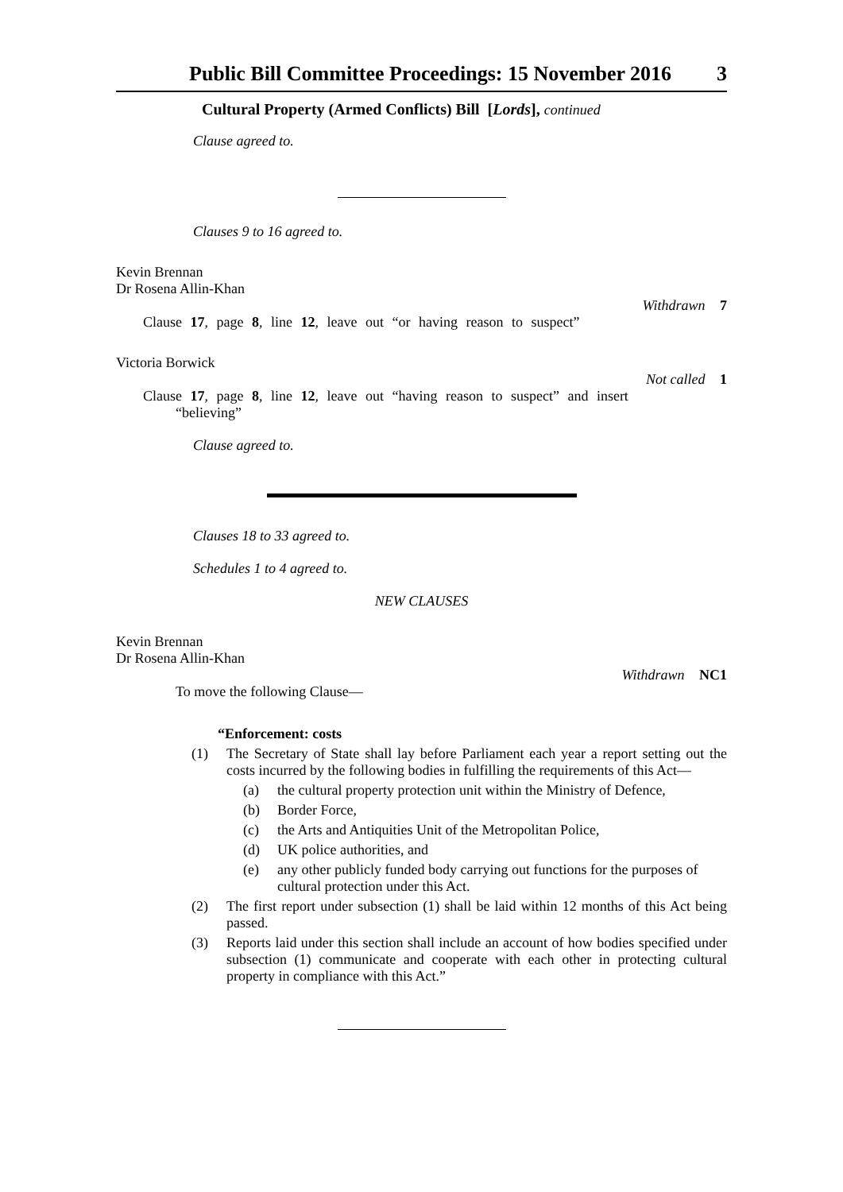Public Bill Committee Proceedings: 15 November 2016 3
Cultural Property (Armed Conflicts) Bill [Lords], continued
Clause agreed to.
Clauses 9 to 16 agreed to.
Kevin Brennan
Dr Rosena Allin-Khan
Withdrawn 7
Clause 17, page 8, line 12, leave out “or having reason to suspect”
Victoria Borwick
Not called 1
Clause 17, page 8, line 12, leave out “having reason to suspect” and insert
“believing”
Clause agreed to.
Clauses 18 to 33 agreed to.
Schedules 1 to 4 agreed to.
NEW CLAUSES
Kevin Brennan
Dr Rosena Allin-Khan
Withdrawn NC1
To move the following Clause—
“Enforcement: costs
(1) The Secretary of State shall lay before Parliament each year a report setting out the costs incurred by the following bodies in fulfilling the requirements of this Act—
(a) the cultural property protection unit within the Ministry of Defence,
(b) Border Force,
(c) the Arts and Antiquities Unit of the Metropolitan Police,
(d) UK police authorities, and
(e) any other publicly funded body carrying out functions for the purposes of cultural protection under this Act.
(2) The first report under subsection (1) shall be laid within 12 months of this Act being passed.
(3) Reports laid under this section shall include an account of how bodies specified under subsection (1) communicate and cooperate with each other in protecting cultural property in compliance with this Act.”